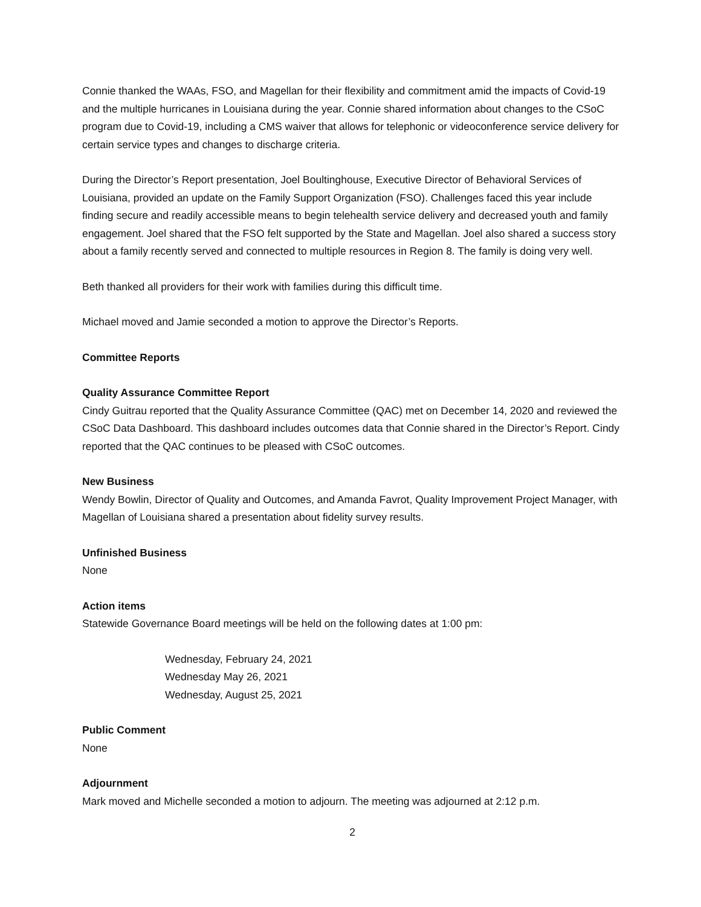Connie thanked the WAAs, FSO, and Magellan for their flexibility and commitment amid the impacts of Covid-19 and the multiple hurricanes in Louisiana during the year. Connie shared information about changes to the CSoC program due to Covid-19, including a CMS waiver that allows for telephonic or videoconference service delivery for certain service types and changes to discharge criteria.
During the Director’s Report presentation, Joel Boultinghouse, Executive Director of Behavioral Services of Louisiana, provided an update on the Family Support Organization (FSO). Challenges faced this year include finding secure and readily accessible means to begin telehealth service delivery and decreased youth and family engagement. Joel shared that the FSO felt supported by the State and Magellan. Joel also shared a success story about a family recently served and connected to multiple resources in Region 8. The family is doing very well.
Beth thanked all providers for their work with families during this difficult time.
Michael moved and Jamie seconded a motion to approve the Director’s Reports.
Committee Reports
Quality Assurance Committee Report
Cindy Guitrau reported that the Quality Assurance Committee (QAC) met on December 14, 2020 and reviewed the CSoC Data Dashboard. This dashboard includes outcomes data that Connie shared in the Director’s Report. Cindy reported that the QAC continues to be pleased with CSoC outcomes.
New Business
Wendy Bowlin, Director of Quality and Outcomes, and Amanda Favrot, Quality Improvement Project Manager, with Magellan of Louisiana shared a presentation about fidelity survey results.
Unfinished Business
None
Action items
Statewide Governance Board meetings will be held on the following dates at 1:00 pm:
Wednesday, February 24, 2021
Wednesday May 26, 2021
Wednesday, August 25, 2021
Public Comment
None
Adjournment
Mark moved and Michelle seconded a motion to adjourn. The meeting was adjourned at 2:12 p.m.
2